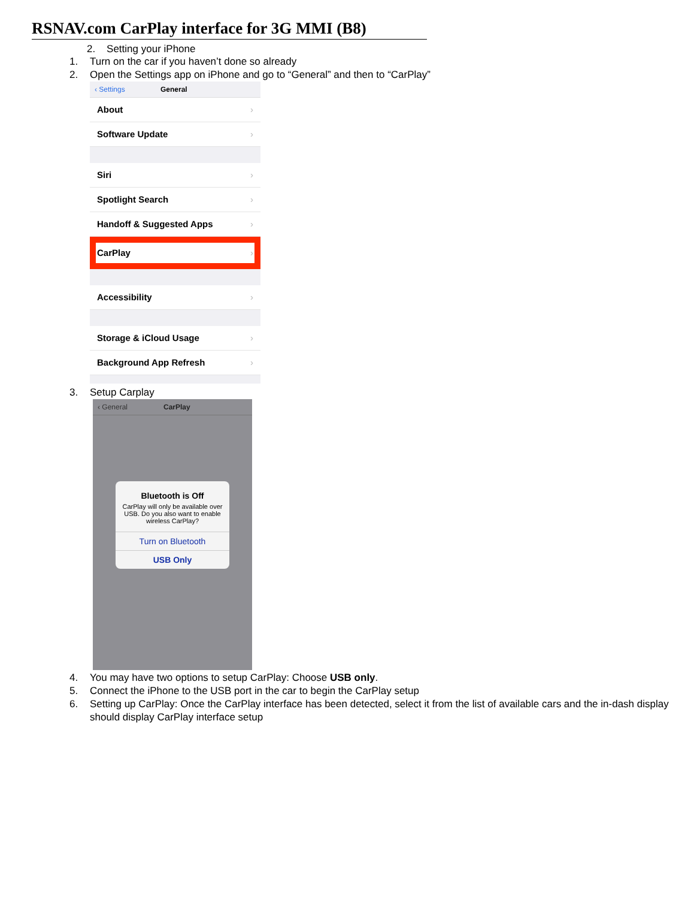RSNAV.com CarPlay interface for 3G MMI (B8)
2. Setting your iPhone
1. Turn on the car if you haven’t done so already
2. Open the Settings app on iPhone and go to “General” and then to “CarPlay”
‹ Settings General
About ›
Software Update ›
Siri ›
Spotlight Search ›
Handoff & Suggested Apps ›
CarPlay ›
Accessibility ›
Storage & iCloud Usage ›
Background App Refresh ›
3. Setup Carplay
‹ General CarPlay
Bluetooth is Off
CarPlay will only be available over USB. Do you also want to enable wireless CarPlay?
Turn on Bluetooth
USB Only
4. You may have two options to setup CarPlay: Choose USB only.
5. Connect the iPhone to the USB port in the car to begin the CarPlay setup
6. Setting up CarPlay: Once the CarPlay interface has been detected, select it from the list of available cars and the in-dash display should display CarPlay interface setup